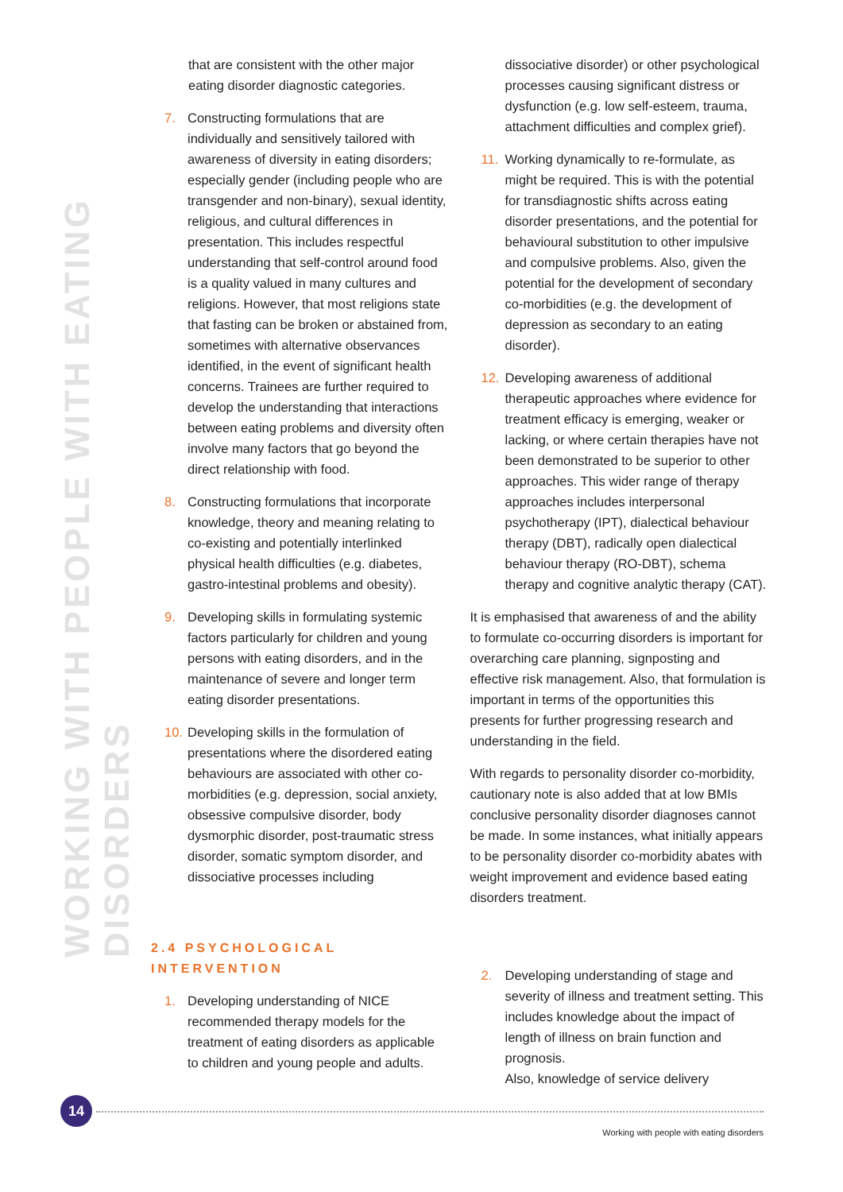WORKING WITH PEOPLE WITH EATING DISORDERS
that are consistent with the other major eating disorder diagnostic categories.
7. Constructing formulations that are individually and sensitively tailored with awareness of diversity in eating disorders; especially gender (including people who are transgender and non-binary), sexual identity, religious, and cultural differences in presentation. This includes respectful understanding that self-control around food is a quality valued in many cultures and religions. However, that most religions state that fasting can be broken or abstained from, sometimes with alternative observances identified, in the event of significant health concerns. Trainees are further required to develop the understanding that interactions between eating problems and diversity often involve many factors that go beyond the direct relationship with food.
8. Constructing formulations that incorporate knowledge, theory and meaning relating to co-existing and potentially interlinked physical health difficulties (e.g. diabetes, gastro-intestinal problems and obesity).
9. Developing skills in formulating systemic factors particularly for children and young persons with eating disorders, and in the maintenance of severe and longer term eating disorder presentations.
10. Developing skills in the formulation of presentations where the disordered eating behaviours are associated with other co-morbidities (e.g. depression, social anxiety, obsessive compulsive disorder, body dysmorphic disorder, post-traumatic stress disorder, somatic symptom disorder, and dissociative processes including
dissociative disorder) or other psychological processes causing significant distress or dysfunction (e.g. low self-esteem, trauma, attachment difficulties and complex grief).
11. Working dynamically to re-formulate, as might be required. This is with the potential for transdiagnostic shifts across eating disorder presentations, and the potential for behavioural substitution to other impulsive and compulsive problems. Also, given the potential for the development of secondary co-morbidities (e.g. the development of depression as secondary to an eating disorder).
12. Developing awareness of additional therapeutic approaches where evidence for treatment efficacy is emerging, weaker or lacking, or where certain therapies have not been demonstrated to be superior to other approaches. This wider range of therapy approaches includes interpersonal psychotherapy (IPT), dialectical behaviour therapy (DBT), radically open dialectical behaviour therapy (RO-DBT), schema therapy and cognitive analytic therapy (CAT).
It is emphasised that awareness of and the ability to formulate co-occurring disorders is important for overarching care planning, signposting and effective risk management. Also, that formulation is important in terms of the opportunities this presents for further progressing research and understanding in the field.
With regards to personality disorder co-morbidity, cautionary note is also added that at low BMIs conclusive personality disorder diagnoses cannot be made. In some instances, what initially appears to be personality disorder co-morbidity abates with weight improvement and evidence based eating disorders treatment.
2.4 PSYCHOLOGICAL INTERVENTION
1. Developing understanding of NICE recommended therapy models for the treatment of eating disorders as applicable to children and young people and adults.
2. Developing understanding of stage and severity of illness and treatment setting. This includes knowledge about the impact of length of illness on brain function and prognosis.
Also, knowledge of service delivery
14
Working with people with eating disorders